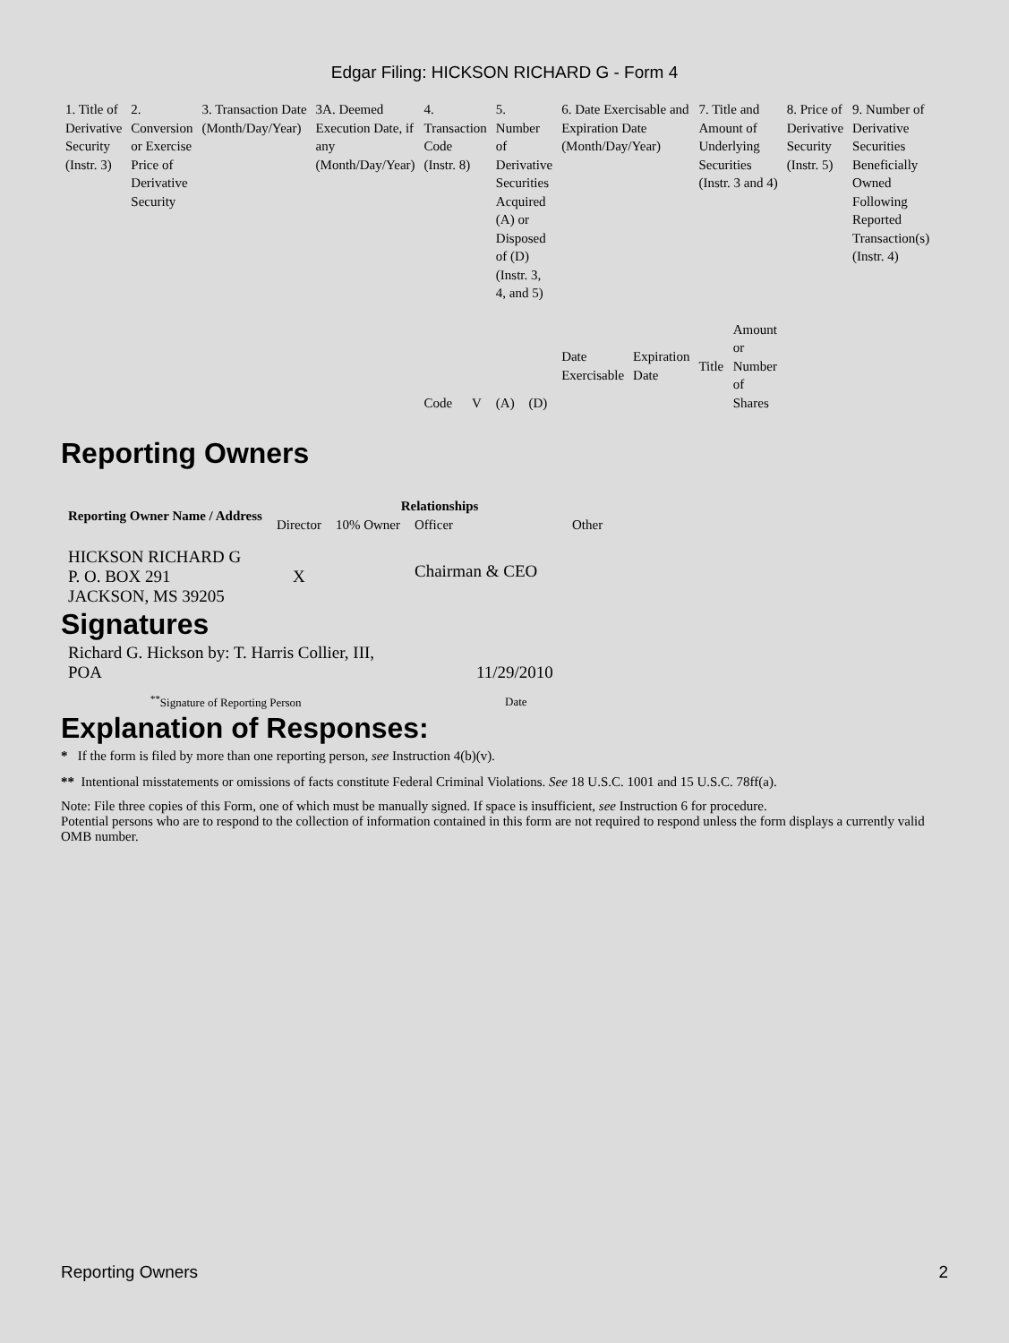Edgar Filing: HICKSON RICHARD G - Form 4
| 1. Title of Derivative Security (Instr. 3) | 2. Conversion or Exercise Price of Derivative Security | 3. Transaction Date (Month/Day/Year) | 3A. Deemed Execution Date, if any (Month/Day/Year) | 4. Transaction Code (Instr. 8) | | 5. Number of Derivative Securities Acquired (A) or Disposed of (D) (Instr. 3, 4, and 5) | | 6. Date Exercisable and Expiration Date (Month/Day/Year) | | 7. Title and Amount of Underlying Securities (Instr. 3 and 4) | | 8. Price of Derivative Security (Instr. 5) | 9. Number of Derivative Securities Beneficially Owned Following Reported Transaction(s) (Instr. 4) |
| | | | | Code | V | (A) | (D) | Date Exercisable | Expiration Date | Title | Amount or Number of Shares | | |
Reporting Owners
| Reporting Owner Name / Address | Relationships | | | |
| --- | --- | --- | --- | --- |
| | Director | 10% Owner | Officer | Other |
| HICKSON RICHARD G P. O. BOX 291 JACKSON, MS 39205 | X | | Chairman & CEO | |
Signatures
| Richard G. Hickson by: T. Harris Collier, III, POA | 11/29/2010 |
| <sup>**</sup> Signature of Reporting Person | Date |
Explanation of Responses:
* If the form is filed by more than one reporting person, see Instruction 4(b)(v).
** Intentional misstatements or omissions of facts constitute Federal Criminal Violations. See 18 U.S.C. 1001 and 15 U.S.C. 78ff(a).
Note: File three copies of this Form, one of which must be manually signed. If space is insufficient, see Instruction 6 for procedure.
Potential persons who are to respond to the collection of information contained in this form are not required to respond unless the form displays a currently valid OMB number.
Reporting Owners 2